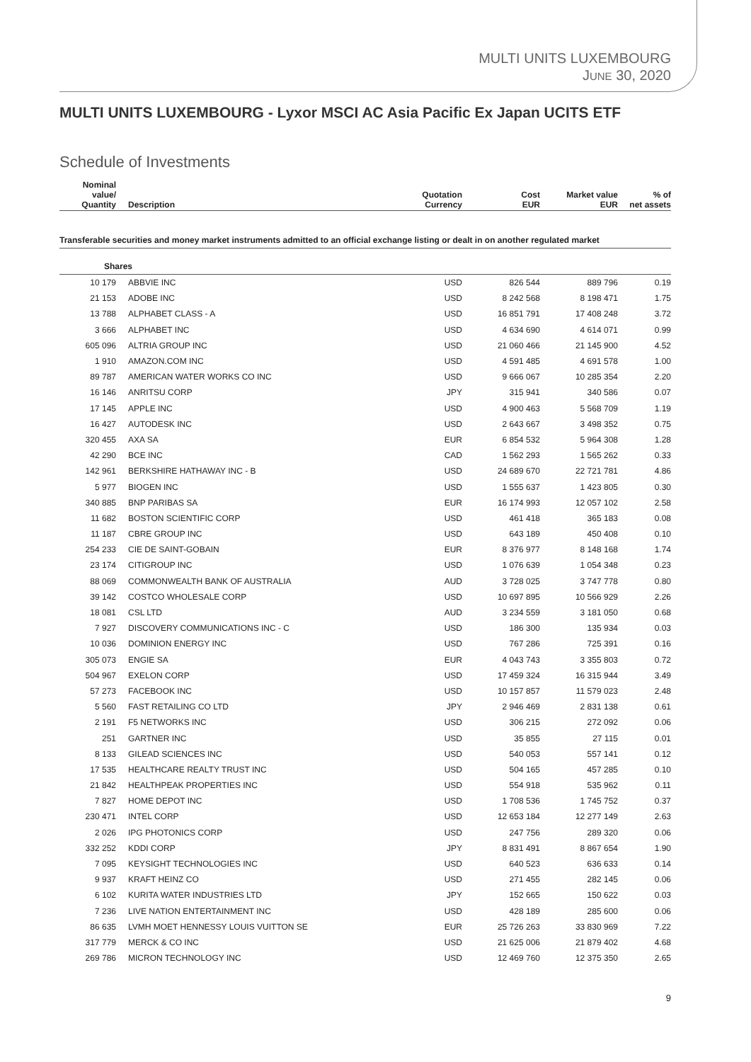MULTI UNITS LUXEMBOURG
JUNE 30, 2020
MULTI UNITS LUXEMBOURG - Lyxor MSCI AC Asia Pacific Ex Japan UCITS ETF
Schedule of Investments
| Nominal value/ Quantity | Description | Quotation Currency | Cost EUR | Market value EUR | % of net assets |
| --- | --- | --- | --- | --- | --- |
| Transferable securities and money market instruments admitted to an official exchange listing or dealt in on another regulated market | | | | | |
| Shares | | | | | |
| 10 179 | ABBVIE INC | USD | 826 544 | 889 796 | 0.19 |
| 21 153 | ADOBE INC | USD | 8 242 568 | 8 198 471 | 1.75 |
| 13 788 | ALPHABET CLASS - A | USD | 16 851 791 | 17 408 248 | 3.72 |
| 3 666 | ALPHABET INC | USD | 4 634 690 | 4 614 071 | 0.99 |
| 605 096 | ALTRIA GROUP INC | USD | 21 060 466 | 21 145 900 | 4.52 |
| 1 910 | AMAZON.COM INC | USD | 4 591 485 | 4 691 578 | 1.00 |
| 89 787 | AMERICAN WATER WORKS CO INC | USD | 9 666 067 | 10 285 354 | 2.20 |
| 16 146 | ANRITSU CORP | JPY | 315 941 | 340 586 | 0.07 |
| 17 145 | APPLE INC | USD | 4 900 463 | 5 568 709 | 1.19 |
| 16 427 | AUTODESK INC | USD | 2 643 667 | 3 498 352 | 0.75 |
| 320 455 | AXA SA | EUR | 6 854 532 | 5 964 308 | 1.28 |
| 42 290 | BCE INC | CAD | 1 562 293 | 1 565 262 | 0.33 |
| 142 961 | BERKSHIRE HATHAWAY INC - B | USD | 24 689 670 | 22 721 781 | 4.86 |
| 5 977 | BIOGEN INC | USD | 1 555 637 | 1 423 805 | 0.30 |
| 340 885 | BNP PARIBAS SA | EUR | 16 174 993 | 12 057 102 | 2.58 |
| 11 682 | BOSTON SCIENTIFIC CORP | USD | 461 418 | 365 183 | 0.08 |
| 11 187 | CBRE GROUP INC | USD | 643 189 | 450 408 | 0.10 |
| 254 233 | CIE DE SAINT-GOBAIN | EUR | 8 376 977 | 8 148 168 | 1.74 |
| 23 174 | CITIGROUP INC | USD | 1 076 639 | 1 054 348 | 0.23 |
| 88 069 | COMMONWEALTH BANK OF AUSTRALIA | AUD | 3 728 025 | 3 747 778 | 0.80 |
| 39 142 | COSTCO WHOLESALE CORP | USD | 10 697 895 | 10 566 929 | 2.26 |
| 18 081 | CSL LTD | AUD | 3 234 559 | 3 181 050 | 0.68 |
| 7 927 | DISCOVERY COMMUNICATIONS INC - C | USD | 186 300 | 135 934 | 0.03 |
| 10 036 | DOMINION ENERGY INC | USD | 767 286 | 725 391 | 0.16 |
| 305 073 | ENGIE SA | EUR | 4 043 743 | 3 355 803 | 0.72 |
| 504 967 | EXELON CORP | USD | 17 459 324 | 16 315 944 | 3.49 |
| 57 273 | FACEBOOK INC | USD | 10 157 857 | 11 579 023 | 2.48 |
| 5 560 | FAST RETAILING CO LTD | JPY | 2 946 469 | 2 831 138 | 0.61 |
| 2 191 | F5 NETWORKS INC | USD | 306 215 | 272 092 | 0.06 |
| 251 | GARTNER INC | USD | 35 855 | 27 115 | 0.01 |
| 8 133 | GILEAD SCIENCES INC | USD | 540 053 | 557 141 | 0.12 |
| 17 535 | HEALTHCARE REALTY TRUST INC | USD | 504 165 | 457 285 | 0.10 |
| 21 842 | HEALTHPEAK PROPERTIES INC | USD | 554 918 | 535 962 | 0.11 |
| 7 827 | HOME DEPOT INC | USD | 1 708 536 | 1 745 752 | 0.37 |
| 230 471 | INTEL CORP | USD | 12 653 184 | 12 277 149 | 2.63 |
| 2 026 | IPG PHOTONICS CORP | USD | 247 756 | 289 320 | 0.06 |
| 332 252 | KDDI CORP | JPY | 8 831 491 | 8 867 654 | 1.90 |
| 7 095 | KEYSIGHT TECHNOLOGIES INC | USD | 640 523 | 636 633 | 0.14 |
| 9 937 | KRAFT HEINZ CO | USD | 271 455 | 282 145 | 0.06 |
| 6 102 | KURITA WATER INDUSTRIES LTD | JPY | 152 665 | 150 622 | 0.03 |
| 7 236 | LIVE NATION ENTERTAINMENT INC | USD | 428 189 | 285 600 | 0.06 |
| 86 635 | LVMH MOET HENNESSY LOUIS VUITTON SE | EUR | 25 726 263 | 33 830 969 | 7.22 |
| 317 779 | MERCK & CO INC | USD | 21 625 006 | 21 879 402 | 4.68 |
| 269 786 | MICRON TECHNOLOGY INC | USD | 12 469 760 | 12 375 350 | 2.65 |
9